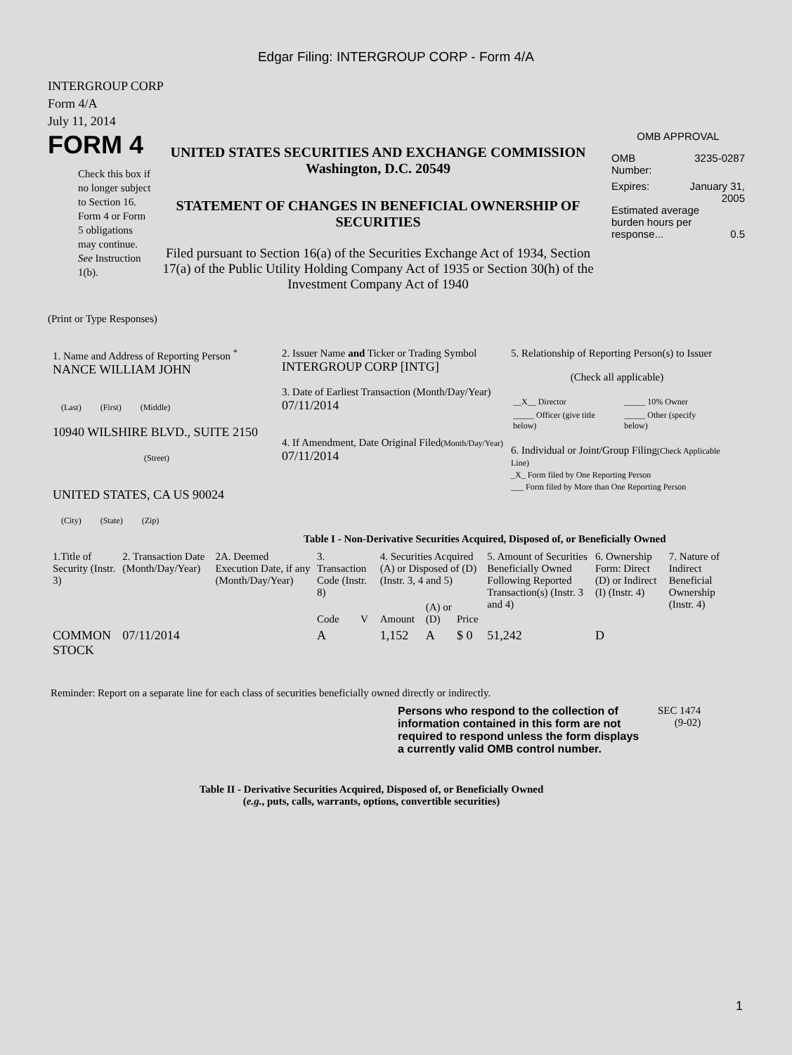Edgar Filing: INTERGROUP CORP - Form 4/A
INTERGROUP CORP
Form 4/A
July 11, 2014
FORM 4
Check this box if no longer subject to Section 16. Form 4 or Form 5 obligations may continue. See Instruction 1(b).
UNITED STATES SECURITIES AND EXCHANGE COMMISSION
Washington, D.C. 20549
STATEMENT OF CHANGES IN BENEFICIAL OWNERSHIP OF SECURITIES
Filed pursuant to Section 16(a) of the Securities Exchange Act of 1934, Section 17(a) of the Public Utility Holding Company Act of 1935 or Section 30(h) of the Investment Company Act of 1940
OMB APPROVAL
OMB
Number: 3235-0287
Expires: January 31,
2005
Estimated average burden hours per response... 0.5
(Print or Type Responses)
| 1. Name and Address of Reporting Person <sup>*</sup> NANCE WILLIAM JOHN (Last) (First) (Middle) 10940 WILSHIRE BLVD., SUITE 2150 (Street) UNITED STATES, CA US 90024 (City) (State) (Zip) | 2. Issuer Name and Ticker or Trading Symbol INTERGROUP CORP [INTG] 3. Date of Earliest Transaction (Month/Day/Year) 07/11/2014 4. If Amendment, Date Original Filed (Month/Day/Year) 07/11/2014 | 5. Relationship of Reporting Person(s) to Issuer (Check all applicable) / __X__ Director / _____ 10% Owner / / _____ Officer (give title below) / _____ Other (specify below) / 6. Individual or Joint/Group Filing (Check Applicable Line) _X_ Form filed by One Reporting Person ___ Form filed by More than One Reporting Person |
Table I - Non-Derivative Securities Acquired, Disposed of, or Beneficially Owned
| 1.Title of Security (Instr. 3) | 2. Transaction Date (Month/Day/Year) | 2A. Deemed Execution Date, if any (Month/Day/Year) | 3. Transaction Code (Instr. 8) | | 4. Securities Acquired (A) or Disposed of (D) (Instr. 3, 4 and 5) | | | 5. Amount of Securities Beneficially Owned Following Reported Transaction(s) (Instr. 3 and 4) | 6. Ownership Form: Direct (D) or Indirect (I) (Instr. 4) | 7. Nature of Indirect Beneficial Ownership (Instr. 4) |
| | | | Code | V | Amount | (A) or (D) | Price | | | |
| COMMON STOCK | 07/11/2014 | | A | | 1,152 | A | $ 0 | 51,242 | D | |
Reminder: Report on a separate line for each class of securities beneficially owned directly or indirectly.
Persons who respond to the collection of information contained in this form are not required to respond unless the form displays a currently valid OMB control number.
SEC 1474
(9-02)
Table II - Derivative Securities Acquired, Disposed of, or Beneficially Owned
(e.g., puts, calls, warrants, options, convertible securities)
1